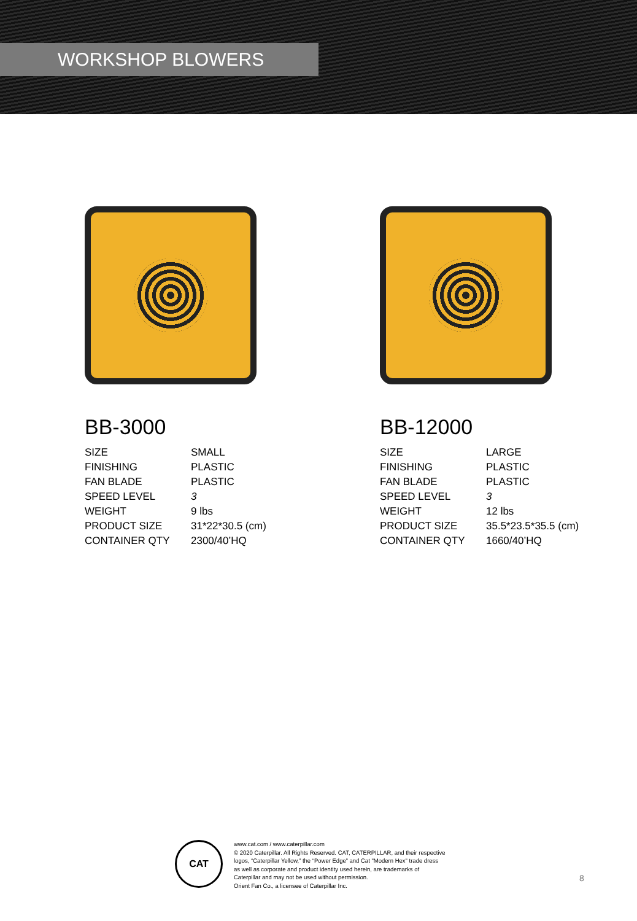WORKSHOP BLOWERS
BB-3000
| SIZE | SMALL |
| FINISHING | PLASTIC |
| FAN BLADE | PLASTIC |
| SPEED LEVEL | 3 |
| WEIGHT | 9 lbs |
| PRODUCT SIZE | 31*22*30.5 (cm) |
| CONTAINER QTY | 2300/40’HQ |
BB-12000
| SIZE | LARGE |
| FINISHING | PLASTIC |
| FAN BLADE | PLASTIC |
| SPEED LEVEL | 3 |
| WEIGHT | 12 lbs |
| PRODUCT SIZE | 35.5*23.5*35.5 (cm) |
| CONTAINER QTY | 1660/40’HQ |
CAT
www.cat.com / www.caterpillar.com
© 2020 Caterpillar. All Rights Reserved. CAT, CATERPILLAR, and their respective
logos, “Caterpillar Yellow,” the “Power Edge” and Cat "Modern Hex" trade dress
as well as corporate and product identity used herein, are trademarks of
Caterpillar and may not be used without permission.
Orient Fan Co., a licensee of Caterpillar Inc.
8